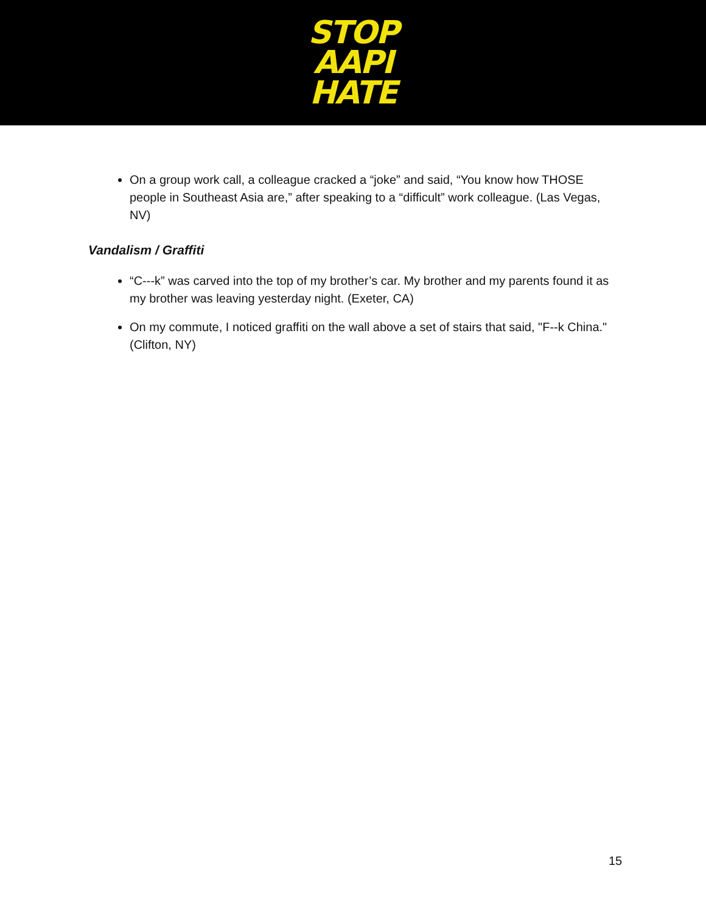STOP
AAPI
HATE
On a group work call, a colleague cracked a “joke” and said, “You know how THOSE people in Southeast Asia are,” after speaking to a “difficult” work colleague. (Las Vegas, NV)
Vandalism / Graffiti
“C---k” was carved into the top of my brother’s car. My brother and my parents found it as my brother was leaving yesterday night. (Exeter, CA)
On my commute, I noticed graffiti on the wall above a set of stairs that said, "F--k China." (Clifton, NY)
15